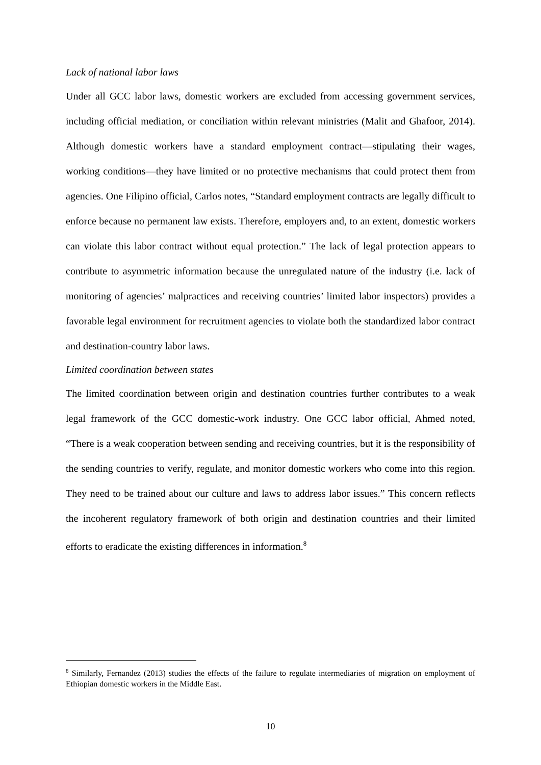Lack of national labor laws
Under all GCC labor laws, domestic workers are excluded from accessing government services, including official mediation, or conciliation within relevant ministries (Malit and Ghafoor, 2014). Although domestic workers have a standard employment contract—stipulating their wages, working conditions—they have limited or no protective mechanisms that could protect them from agencies. One Filipino official, Carlos notes, “Standard employment contracts are legally difficult to enforce because no permanent law exists. Therefore, employers and, to an extent, domestic workers can violate this labor contract without equal protection.” The lack of legal protection appears to contribute to asymmetric information because the unregulated nature of the industry (i.e. lack of monitoring of agencies’ malpractices and receiving countries’ limited labor inspectors) provides a favorable legal environment for recruitment agencies to violate both the standardized labor contract and destination-country labor laws.
Limited coordination between states
The limited coordination between origin and destination countries further contributes to a weak legal framework of the GCC domestic-work industry. One GCC labor official, Ahmed noted, “There is a weak cooperation between sending and receiving countries, but it is the responsibility of the sending countries to verify, regulate, and monitor domestic workers who come into this region. They need to be trained about our culture and laws to address labor issues.” This concern reflects the incoherent regulatory framework of both origin and destination countries and their limited efforts to eradicate the existing differences in information.<sup>8</sup>
<sup>8</sup> Similarly, Fernandez (2013) studies the effects of the failure to regulate intermediaries of migration on employment of Ethiopian domestic workers in the Middle East.
10